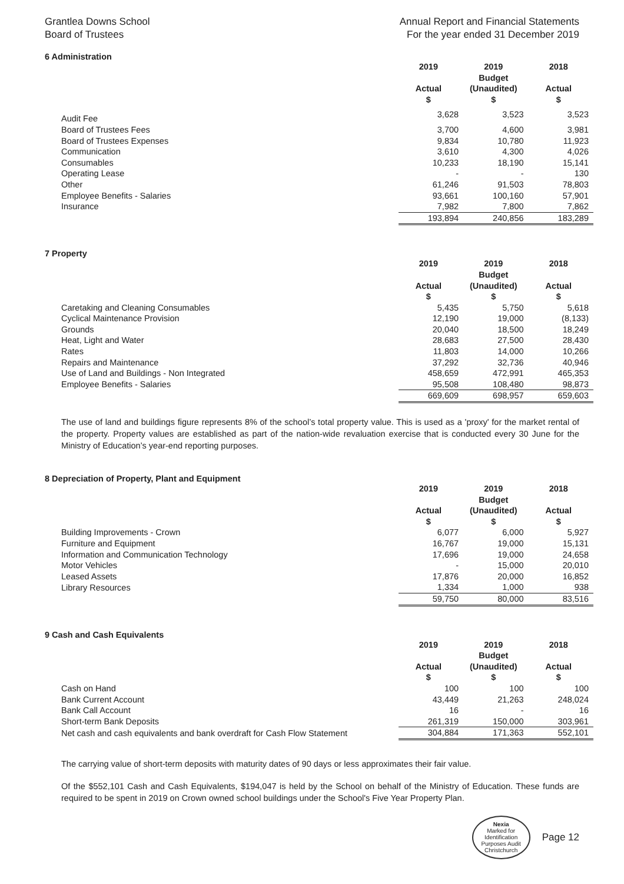Grantlea Downs School
Board of Trustees
Annual Report and Financial Statements
For the year ended 31 December 2019
6 Administration
| | 2019 Actual $ | 2019 Budget (Unaudited) $ | 2018 Actual $ |
| --- | --- | --- | --- |
| Audit Fee | 3,628 | 3,523 | 3,523 |
| Board of Trustees Fees | 3,700 | 4,600 | 3,981 |
| Board of Trustees Expenses | 9,834 | 10,780 | 11,923 |
| Communication | 3,610 | 4,300 | 4,026 |
| Consumables | 10,233 | 18,190 | 15,141 |
| Operating Lease | - | - | 130 |
| Other | 61,246 | 91,503 | 78,803 |
| Employee Benefits - Salaries | 93,661 | 100,160 | 57,901 |
| Insurance | 7,982 | 7,800 | 7,862 |
| | 193,894 | 240,856 | 183,289 |
7 Property
| | 2019 Actual $ | 2019 Budget (Unaudited) $ | 2018 Actual $ |
| --- | --- | --- | --- |
| Caretaking and Cleaning Consumables | 5,435 | 5,750 | 5,618 |
| Cyclical Maintenance Provision | 12,190 | 19,000 | (8,133) |
| Grounds | 20,040 | 18,500 | 18,249 |
| Heat, Light and Water | 28,683 | 27,500 | 28,430 |
| Rates | 11,803 | 14,000 | 10,266 |
| Repairs and Maintenance | 37,292 | 32,736 | 40,946 |
| Use of Land and Buildings - Non Integrated | 458,659 | 472,991 | 465,353 |
| Employee Benefits - Salaries | 95,508 | 108,480 | 98,873 |
| | 669,609 | 698,957 | 659,603 |
The use of land and buildings figure represents 8% of the school’s total property value. This is used as a 'proxy' for the market rental of the property. Property values are established as part of the nation-wide revaluation exercise that is conducted every 30 June for the Ministry of Education’s year-end reporting purposes.
8 Depreciation of Property, Plant and Equipment
| | 2019 Actual $ | 2019 Budget (Unaudited) $ | 2018 Actual $ |
| --- | --- | --- | --- |
| Building Improvements - Crown | 6,077 | 6,000 | 5,927 |
| Furniture and Equipment | 16,767 | 19,000 | 15,131 |
| Information and Communication Technology | 17,696 | 19,000 | 24,658 |
| Motor Vehicles | - | 15,000 | 20,010 |
| Leased Assets | 17,876 | 20,000 | 16,852 |
| Library Resources | 1,334 | 1,000 | 938 |
| | 59,750 | 80,000 | 83,516 |
9 Cash and Cash Equivalents
| | 2019 Actual $ | 2019 Budget (Unaudited) $ | 2018 Actual $ |
| --- | --- | --- | --- |
| Cash on Hand | 100 | 100 | 100 |
| Bank Current Account | 43,449 | 21,263 | 248,024 |
| Bank Call Account | 16 | - | 16 |
| Short-term Bank Deposits | 261,319 | 150,000 | 303,961 |
| Net cash and cash equivalents and bank overdraft for Cash Flow Statement | 304,884 | 171,363 | 552,101 |
The carrying value of short-term deposits with maturity dates of 90 days or less approximates their fair value.
Of the $552,101 Cash and Cash Equivalents, $194,047 is held by the School on behalf of the Ministry of Education. These funds are required to be spent in 2019 on Crown owned school buildings under the School's Five Year Property Plan.
Nexia
Marked for Identification Purposes Audit Christchurch
Page 12